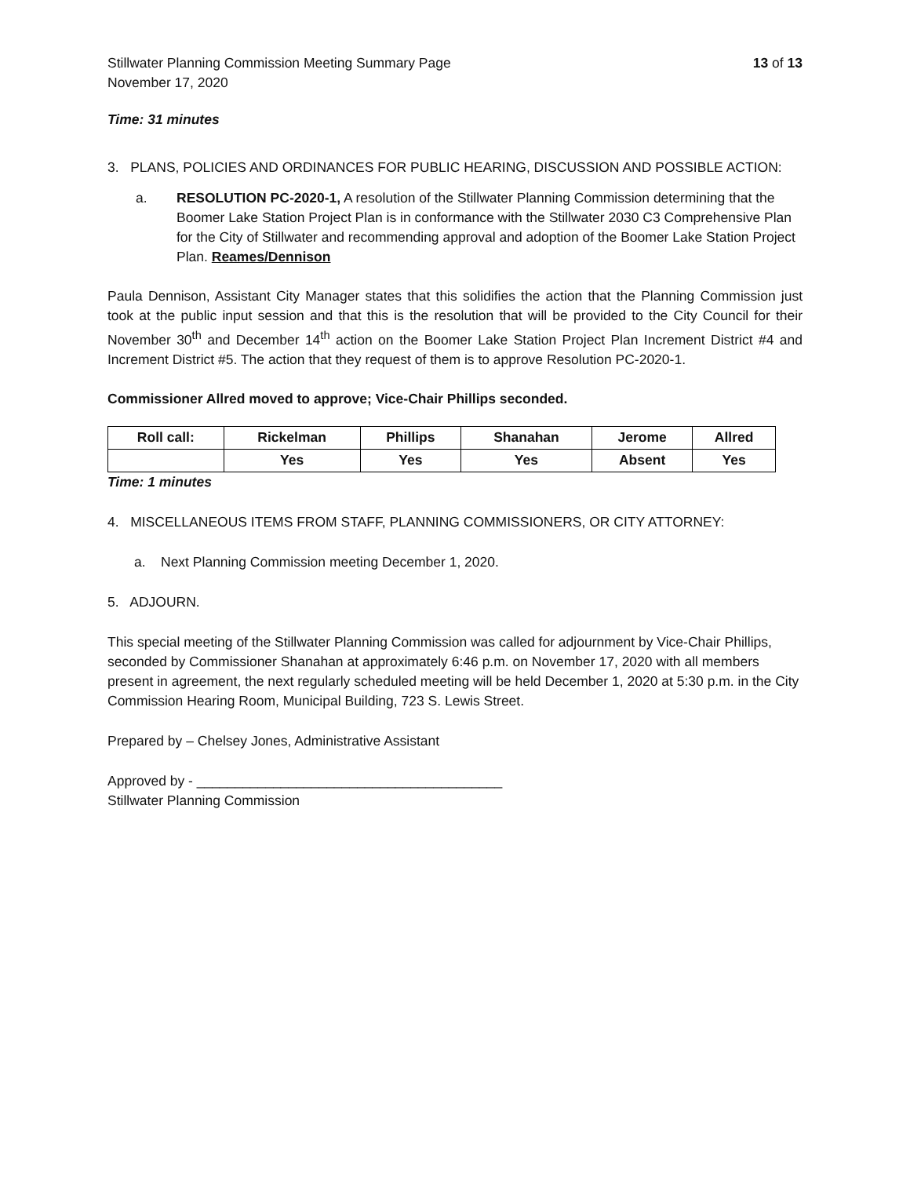Stillwater Planning Commission Meeting Summary Page 13 of 13
November 17, 2020
Time: 31 minutes
3. PLANS, POLICIES AND ORDINANCES FOR PUBLIC HEARING, DISCUSSION AND POSSIBLE ACTION:
a. RESOLUTION PC-2020-1, A resolution of the Stillwater Planning Commission determining that the Boomer Lake Station Project Plan is in conformance with the Stillwater 2030 C3 Comprehensive Plan for the City of Stillwater and recommending approval and adoption of the Boomer Lake Station Project Plan. Reames/Dennison
Paula Dennison, Assistant City Manager states that this solidifies the action that the Planning Commission just took at the public input session and that this is the resolution that will be provided to the City Council for their November 30<sup>th</sup> and December 14<sup>th</sup> action on the Boomer Lake Station Project Plan Increment District #4 and Increment District #5. The action that they request of them is to approve Resolution PC-2020-1.
Commissioner Allred moved to approve; Vice-Chair Phillips seconded.
| Roll call: | Rickelman | Phillips | Shanahan | Jerome | Allred |
| --- | --- | --- | --- | --- | --- |
| | Yes | Yes | Yes | Absent | Yes |
Time: 1 minutes
4. MISCELLANEOUS ITEMS FROM STAFF, PLANNING COMMISSIONERS, OR CITY ATTORNEY:
a. Next Planning Commission meeting December 1, 2020.
5. ADJOURN.
This special meeting of the Stillwater Planning Commission was called for adjournment by Vice-Chair Phillips, seconded by Commissioner Shanahan at approximately 6:46 p.m. on November 17, 2020 with all members present in agreement, the next regularly scheduled meeting will be held December 1, 2020 at 5:30 p.m. in the City Commission Hearing Room, Municipal Building, 723 S. Lewis Street.
Prepared by – Chelsey Jones, Administrative Assistant
Approved by - ________________________________________
Stillwater Planning Commission